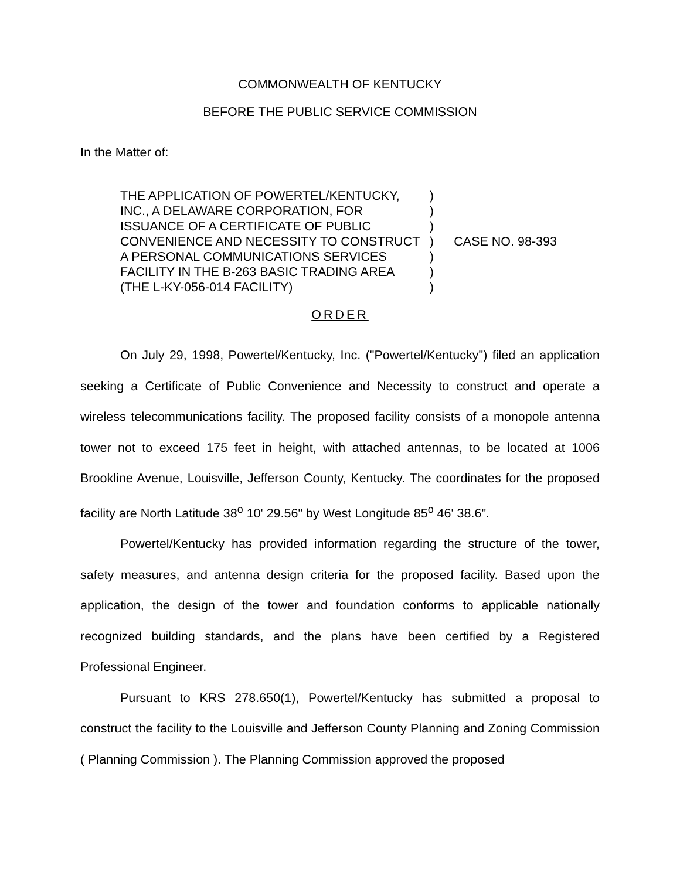COMMONWEALTH OF KENTUCKY
BEFORE THE PUBLIC SERVICE COMMISSION
In the Matter of:
| THE APPLICATION OF POWERTEL/KENTUCKY, | ) | CASE NO. 98-393 |
| INC., A DELAWARE CORPORATION, FOR | ) | |
| ISSUANCE OF A CERTIFICATE OF PUBLIC | ) | |
| CONVENIENCE AND NECESSITY TO CONSTRUCT | ) | |
| A PERSONAL COMMUNICATIONS SERVICES | ) | |
| FACILITY IN THE B-263 BASIC TRADING AREA | ) | |
| (THE L-KY-056-014 FACILITY) | ) | |
ORDER
On July 29, 1998, Powertel/Kentucky, Inc. ("Powertel/Kentucky") filed an application seeking a Certificate of Public Convenience and Necessity to construct and operate a wireless telecommunications facility. The proposed facility consists of a monopole antenna tower not to exceed 175 feet in height, with attached antennas, to be located at 1006 Brookline Avenue, Louisville, Jefferson County, Kentucky. The coordinates for the proposed facility are North Latitude 38<sup>o</sup> 10' 29.56" by West Longitude 85<sup>o</sup> 46' 38.6".
Powertel/Kentucky has provided information regarding the structure of the tower, safety measures, and antenna design criteria for the proposed facility. Based upon the application, the design of the tower and foundation conforms to applicable nationally recognized building standards, and the plans have been certified by a Registered Professional Engineer.
Pursuant to KRS 278.650(1), Powertel/Kentucky has submitted a proposal to construct the facility to the Louisville and Jefferson County Planning and Zoning Commission ( Planning Commission ). The Planning Commission approved the proposed